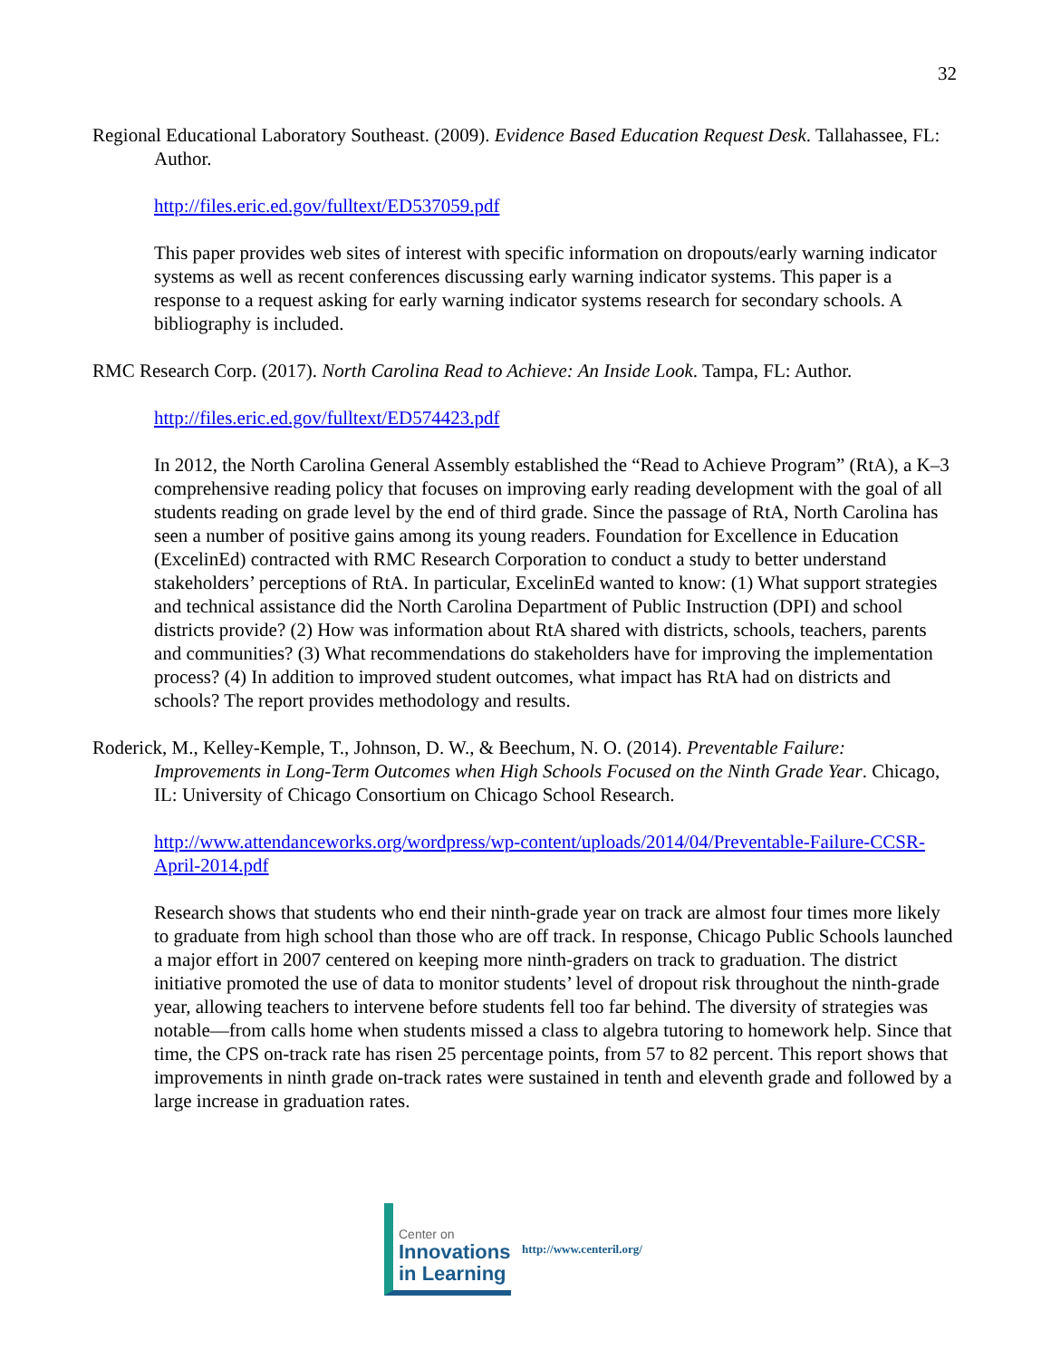32
Regional Educational Laboratory Southeast. (2009). Evidence Based Education Request Desk. Tallahassee, FL: Author.
http://files.eric.ed.gov/fulltext/ED537059.pdf
This paper provides web sites of interest with specific information on dropouts/early warning indicator systems as well as recent conferences discussing early warning indicator systems. This paper is a response to a request asking for early warning indicator systems research for secondary schools. A bibliography is included.
RMC Research Corp. (2017). North Carolina Read to Achieve: An Inside Look. Tampa, FL: Author.
http://files.eric.ed.gov/fulltext/ED574423.pdf
In 2012, the North Carolina General Assembly established the “Read to Achieve Program” (RtA), a K–3 comprehensive reading policy that focuses on improving early reading development with the goal of all students reading on grade level by the end of third grade. Since the passage of RtA, North Carolina has seen a number of positive gains among its young readers. Foundation for Excellence in Education (ExcelinEd) contracted with RMC Research Corporation to conduct a study to better understand stakeholders’ perceptions of RtA. In particular, ExcelinEd wanted to know: (1) What support strategies and technical assistance did the North Carolina Department of Public Instruction (DPI) and school districts provide? (2) How was information about RtA shared with districts, schools, teachers, parents and communities? (3) What recommendations do stakeholders have for improving the implementation process? (4) In addition to improved student outcomes, what impact has RtA had on districts and schools? The report provides methodology and results.
Roderick, M., Kelley-Kemple, T., Johnson, D. W., & Beechum, N. O. (2014). Preventable Failure: Improvements in Long-Term Outcomes when High Schools Focused on the Ninth Grade Year. Chicago, IL: University of Chicago Consortium on Chicago School Research.
http://www.attendanceworks.org/wordpress/wp-content/uploads/2014/04/Preventable-Failure-CCSR-April-2014.pdf
Research shows that students who end their ninth-grade year on track are almost four times more likely to graduate from high school than those who are off track. In response, Chicago Public Schools launched a major effort in 2007 centered on keeping more ninth-graders on track to graduation. The district initiative promoted the use of data to monitor students’ level of dropout risk throughout the ninth-grade year, allowing teachers to intervene before students fell too far behind. The diversity of strategies was notable—from calls home when students missed a class to algebra tutoring to homework help. Since that time, the CPS on-track rate has risen 25 percentage points, from 57 to 82 percent. This report shows that improvements in ninth grade on-track rates were sustained in tenth and eleventh grade and followed by a large increase in graduation rates.
Center on
Innovations
in Learning
http://www.centeril.org/